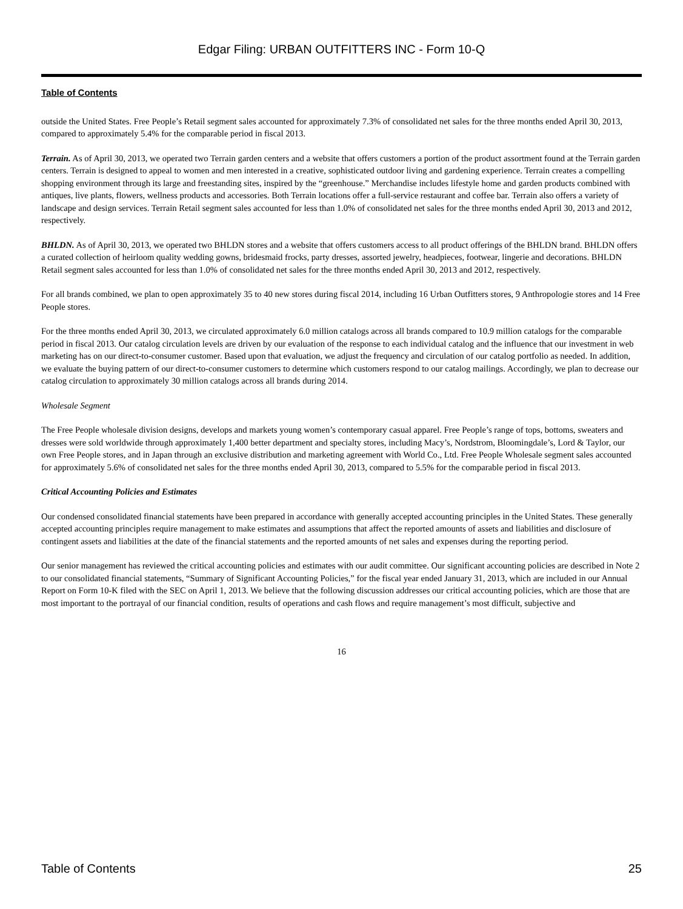Edgar Filing: URBAN OUTFITTERS INC - Form 10-Q
Table of Contents
outside the United States. Free People’s Retail segment sales accounted for approximately 7.3% of consolidated net sales for the three months ended April 30, 2013, compared to approximately 5.4% for the comparable period in fiscal 2013.
Terrain. As of April 30, 2013, we operated two Terrain garden centers and a website that offers customers a portion of the product assortment found at the Terrain garden centers. Terrain is designed to appeal to women and men interested in a creative, sophisticated outdoor living and gardening experience. Terrain creates a compelling shopping environment through its large and freestanding sites, inspired by the “greenhouse.” Merchandise includes lifestyle home and garden products combined with antiques, live plants, flowers, wellness products and accessories. Both Terrain locations offer a full-service restaurant and coffee bar. Terrain also offers a variety of landscape and design services. Terrain Retail segment sales accounted for less than 1.0% of consolidated net sales for the three months ended April 30, 2013 and 2012, respectively.
BHLDN. As of April 30, 2013, we operated two BHLDN stores and a website that offers customers access to all product offerings of the BHLDN brand. BHLDN offers a curated collection of heirloom quality wedding gowns, bridesmaid frocks, party dresses, assorted jewelry, headpieces, footwear, lingerie and decorations. BHLDN Retail segment sales accounted for less than 1.0% of consolidated net sales for the three months ended April 30, 2013 and 2012, respectively.
For all brands combined, we plan to open approximately 35 to 40 new stores during fiscal 2014, including 16 Urban Outfitters stores, 9 Anthropologie stores and 14 Free People stores.
For the three months ended April 30, 2013, we circulated approximately 6.0 million catalogs across all brands compared to 10.9 million catalogs for the comparable period in fiscal 2013. Our catalog circulation levels are driven by our evaluation of the response to each individual catalog and the influence that our investment in web marketing has on our direct-to-consumer customer. Based upon that evaluation, we adjust the frequency and circulation of our catalog portfolio as needed. In addition, we evaluate the buying pattern of our direct-to-consumer customers to determine which customers respond to our catalog mailings. Accordingly, we plan to decrease our catalog circulation to approximately 30 million catalogs across all brands during 2014.
Wholesale Segment
The Free People wholesale division designs, develops and markets young women’s contemporary casual apparel. Free People’s range of tops, bottoms, sweaters and dresses were sold worldwide through approximately 1,400 better department and specialty stores, including Macy’s, Nordstrom, Bloomingdale’s, Lord & Taylor, our own Free People stores, and in Japan through an exclusive distribution and marketing agreement with World Co., Ltd. Free People Wholesale segment sales accounted for approximately 5.6% of consolidated net sales for the three months ended April 30, 2013, compared to 5.5% for the comparable period in fiscal 2013.
Critical Accounting Policies and Estimates
Our condensed consolidated financial statements have been prepared in accordance with generally accepted accounting principles in the United States. These generally accepted accounting principles require management to make estimates and assumptions that affect the reported amounts of assets and liabilities and disclosure of contingent assets and liabilities at the date of the financial statements and the reported amounts of net sales and expenses during the reporting period.
Our senior management has reviewed the critical accounting policies and estimates with our audit committee. Our significant accounting policies are described in Note 2 to our consolidated financial statements, “Summary of Significant Accounting Policies,” for the fiscal year ended January 31, 2013, which are included in our Annual Report on Form 10-K filed with the SEC on April 1, 2013. We believe that the following discussion addresses our critical accounting policies, which are those that are most important to the portrayal of our financial condition, results of operations and cash flows and require management’s most difficult, subjective and
16
Table of Contents 25